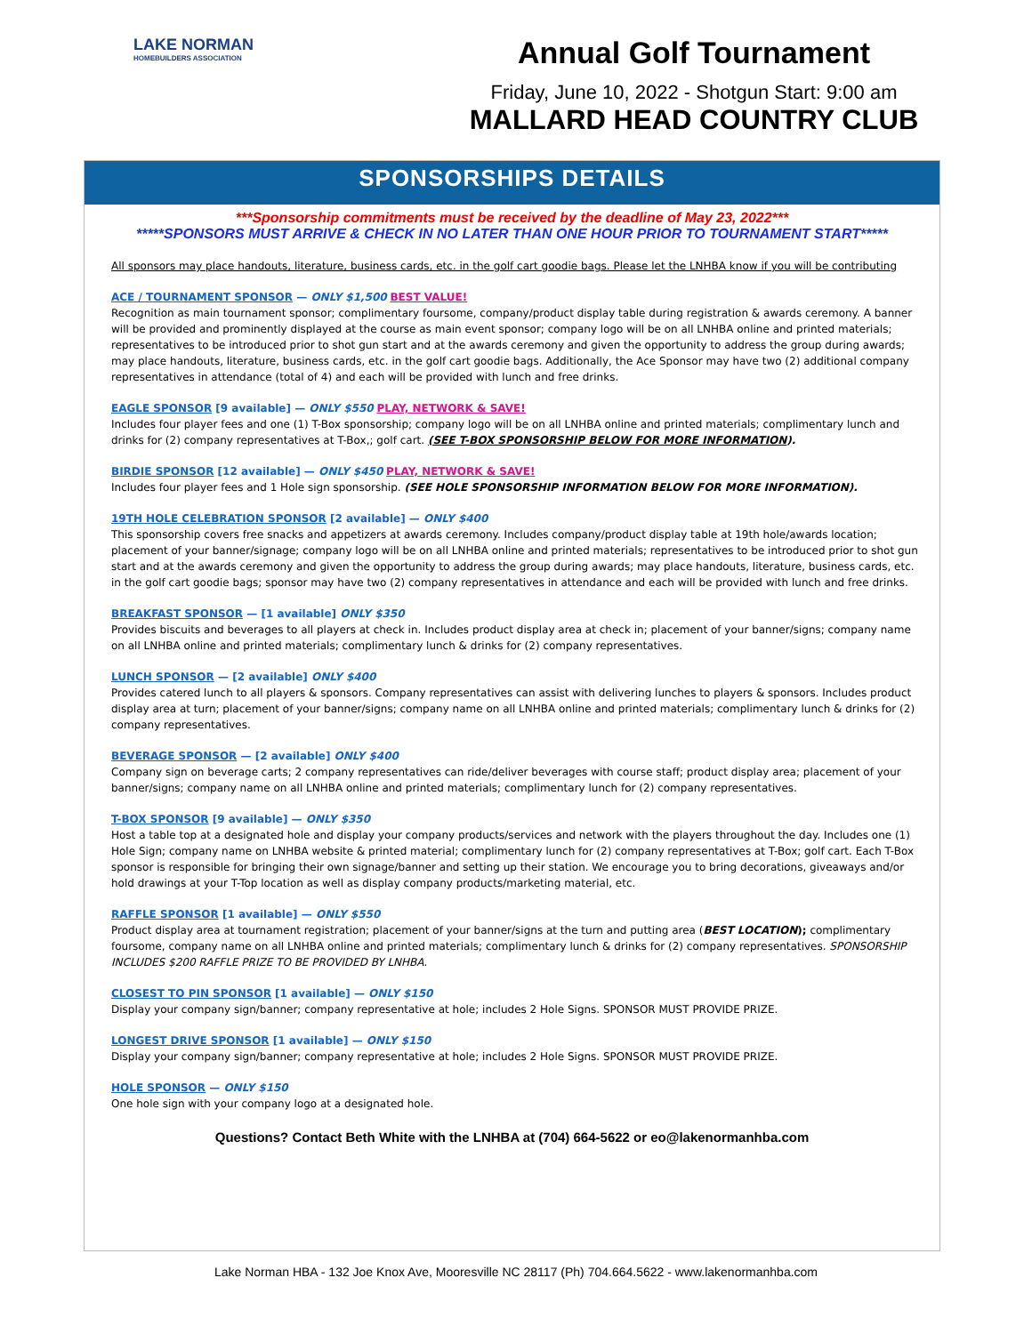LAKE NORMAN
HOMEBUILDERS ASSOCIATION
Annual Golf Tournament
Friday, June 10, 2022 - Shotgun Start: 9:00 am
MALLARD HEAD COUNTRY CLUB
SPONSORSHIPS DETAILS
***Sponsorship commitments must be received by the deadline of May 23, 2022***
*****SPONSORS MUST ARRIVE & CHECK IN NO LATER THAN ONE HOUR PRIOR TO TOURNAMENT START*****
All sponsors may place handouts, literature, business cards, etc. in the golf cart goodie bags. Please let the LNHBA know if you will be contributing
ACE / TOURNAMENT SPONSOR — ONLY $1,500 BEST VALUE!
Recognition as main tournament sponsor; complimentary foursome, company/product display table during registration & awards ceremony. A banner will be provided and prominently displayed at the course as main event sponsor; company logo will be on all LNHBA online and printed materials; representatives to be introduced prior to shot gun start and at the awards ceremony and given the opportunity to address the group during awards; may place handouts, literature, business cards, etc. in the golf cart goodie bags. Additionally, the Ace Sponsor may have two (2) additional company representatives in attendance (total of 4) and each will be provided with lunch and free drinks.
EAGLE SPONSOR [9 available] — ONLY $550 PLAY, NETWORK & SAVE!
Includes four player fees and one (1) T-Box sponsorship; company logo will be on all LNHBA online and printed materials; complimentary lunch and drinks for (2) company representatives at T-Box,; golf cart. (SEE T-BOX SPONSORSHIP BELOW FOR MORE INFORMATION).
BIRDIE SPONSOR [12 available] — ONLY $450 PLAY, NETWORK & SAVE!
Includes four player fees and 1 Hole sign sponsorship. (SEE HOLE SPONSORSHIP INFORMATION BELOW FOR MORE INFORMATION).
19TH HOLE CELEBRATION SPONSOR [2 available] — ONLY $400
This sponsorship covers free snacks and appetizers at awards ceremony. Includes company/product display table at 19th hole/awards location; placement of your banner/signage; company logo will be on all LNHBA online and printed materials; representatives to be introduced prior to shot gun start and at the awards ceremony and given the opportunity to address the group during awards; may place handouts, literature, business cards, etc. in the golf cart goodie bags; sponsor may have two (2) company representatives in attendance and each will be provided with lunch and free drinks.
BREAKFAST SPONSOR — [1 available] ONLY $350
Provides biscuits and beverages to all players at check in. Includes product display area at check in; placement of your banner/signs; company name on all LNHBA online and printed materials; complimentary lunch & drinks for (2) company representatives.
LUNCH SPONSOR — [2 available] ONLY $400
Provides catered lunch to all players & sponsors. Company representatives can assist with delivering lunches to players & sponsors. Includes product display area at turn; placement of your banner/signs; company name on all LNHBA online and printed materials; complimentary lunch & drinks for (2) company representatives.
BEVERAGE SPONSOR — [2 available] ONLY $400
Company sign on beverage carts; 2 company representatives can ride/deliver beverages with course staff; product display area; placement of your banner/signs; company name on all LNHBA online and printed materials; complimentary lunch for (2) company representatives.
T-BOX SPONSOR [9 available] — ONLY $350
Host a table top at a designated hole and display your company products/services and network with the players throughout the day. Includes one (1) Hole Sign; company name on LNHBA website & printed material; complimentary lunch for (2) company representatives at T-Box; golf cart. Each T-Box sponsor is responsible for bringing their own signage/banner and setting up their station. We encourage you to bring decorations, giveaways and/or hold drawings at your T-Top location as well as display company products/marketing material, etc.
RAFFLE SPONSOR [1 available] — ONLY $550
Product display area at tournament registration; placement of your banner/signs at the turn and putting area (BEST LOCATION); complimentary foursome, company name on all LNHBA online and printed materials; complimentary lunch & drinks for (2) company representatives. SPONSORSHIP INCLUDES $200 RAFFLE PRIZE TO BE PROVIDED BY LNHBA.
CLOSEST TO PIN SPONSOR [1 available] — ONLY $150
Display your company sign/banner; company representative at hole; includes 2 Hole Signs. SPONSOR MUST PROVIDE PRIZE.
LONGEST DRIVE SPONSOR [1 available] — ONLY $150
Display your company sign/banner; company representative at hole; includes 2 Hole Signs. SPONSOR MUST PROVIDE PRIZE.
HOLE SPONSOR — ONLY $150
One hole sign with your company logo at a designated hole.
Questions? Contact Beth White with the LNHBA at (704) 664-5622 or eo@lakenormanhba.com
Lake Norman HBA - 132 Joe Knox Ave, Mooresville NC 28117 (Ph) 704.664.5622 - www.lakenormanhba.com